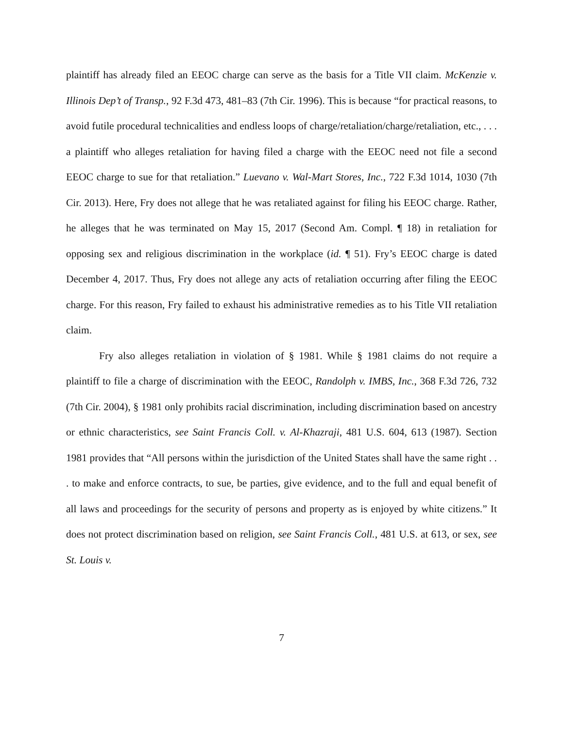plaintiff has already filed an EEOC charge can serve as the basis for a Title VII claim. McKenzie v. Illinois Dep’t of Transp., 92 F.3d 473, 481–83 (7th Cir. 1996). This is because “for practical reasons, to avoid futile procedural technicalities and endless loops of charge/retaliation/charge/retaliation, etc., . . . a plaintiff who alleges retaliation for having filed a charge with the EEOC need not file a second EEOC charge to sue for that retaliation.” Luevano v. Wal-Mart Stores, Inc., 722 F.3d 1014, 1030 (7th Cir. 2013). Here, Fry does not allege that he was retaliated against for filing his EEOC charge. Rather, he alleges that he was terminated on May 15, 2017 (Second Am. Compl. ¶ 18) in retaliation for opposing sex and religious discrimination in the workplace (id. ¶ 51). Fry’s EEOC charge is dated December 4, 2017. Thus, Fry does not allege any acts of retaliation occurring after filing the EEOC charge. For this reason, Fry failed to exhaust his administrative remedies as to his Title VII retaliation claim.
Fry also alleges retaliation in violation of § 1981. While § 1981 claims do not require a plaintiff to file a charge of discrimination with the EEOC, Randolph v. IMBS, Inc., 368 F.3d 726, 732 (7th Cir. 2004), § 1981 only prohibits racial discrimination, including discrimination based on ancestry or ethnic characteristics, see Saint Francis Coll. v. Al-Khazraji, 481 U.S. 604, 613 (1987). Section 1981 provides that “All persons within the jurisdiction of the United States shall have the same right . . . to make and enforce contracts, to sue, be parties, give evidence, and to the full and equal benefit of all laws and proceedings for the security of persons and property as is enjoyed by white citizens.” It does not protect discrimination based on religion, see Saint Francis Coll., 481 U.S. at 613, or sex, see St. Louis v.
7